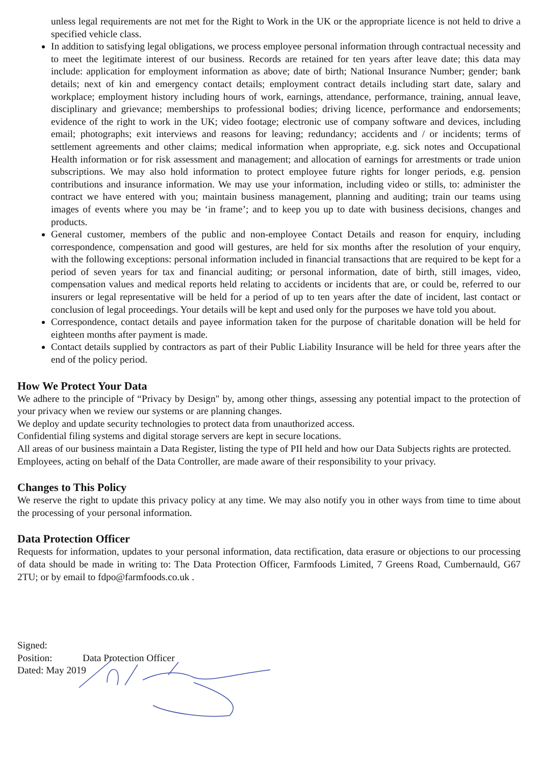unless legal requirements are not met for the Right to Work in the UK or the appropriate licence is not held to drive a specified vehicle class.
In addition to satisfying legal obligations, we process employee personal information through contractual necessity and to meet the legitimate interest of our business. Records are retained for ten years after leave date; this data may include: application for employment information as above; date of birth; National Insurance Number; gender; bank details; next of kin and emergency contact details; employment contract details including start date, salary and workplace; employment history including hours of work, earnings, attendance, performance, training, annual leave, disciplinary and grievance; memberships to professional bodies; driving licence, performance and endorsements; evidence of the right to work in the UK; video footage; electronic use of company software and devices, including email; photographs; exit interviews and reasons for leaving; redundancy; accidents and / or incidents; terms of settlement agreements and other claims; medical information when appropriate, e.g. sick notes and Occupational Health information or for risk assessment and management; and allocation of earnings for arrestments or trade union subscriptions. We may also hold information to protect employee future rights for longer periods, e.g. pension contributions and insurance information. We may use your information, including video or stills, to: administer the contract we have entered with you; maintain business management, planning and auditing; train our teams using images of events where you may be ‘in frame’; and to keep you up to date with business decisions, changes and products.
General customer, members of the public and non-employee Contact Details and reason for enquiry, including correspondence, compensation and good will gestures, are held for six months after the resolution of your enquiry, with the following exceptions: personal information included in financial transactions that are required to be kept for a period of seven years for tax and financial auditing; or personal information, date of birth, still images, video, compensation values and medical reports held relating to accidents or incidents that are, or could be, referred to our insurers or legal representative will be held for a period of up to ten years after the date of incident, last contact or conclusion of legal proceedings. Your details will be kept and used only for the purposes we have told you about.
Correspondence, contact details and payee information taken for the purpose of charitable donation will be held for eighteen months after payment is made.
Contact details supplied by contractors as part of their Public Liability Insurance will be held for three years after the end of the policy period.
How We Protect Your Data
We adhere to the principle of “Privacy by Design" by, among other things, assessing any potential impact to the protection of your privacy when we review our systems or are planning changes.
We deploy and update security technologies to protect data from unauthorized access.
Confidential filing systems and digital storage servers are kept in secure locations.
All areas of our business maintain a Data Register, listing the type of PII held and how our Data Subjects rights are protected.
Employees, acting on behalf of the Data Controller, are made aware of their responsibility to your privacy.
Changes to This Policy
We reserve the right to update this privacy policy at any time. We may also notify you in other ways from time to time about the processing of your personal information.
Data Protection Officer
Requests for information, updates to your personal information, data rectification, data erasure or objections to our processing of data should be made in writing to: The Data Protection Officer, Farmfoods Limited, 7 Greens Road, Cumbernauld, G67 2TU; or by email to fdpo@farmfoods.co.uk .
Signed:
Position: Data Protection Officer
Dated: May 2019